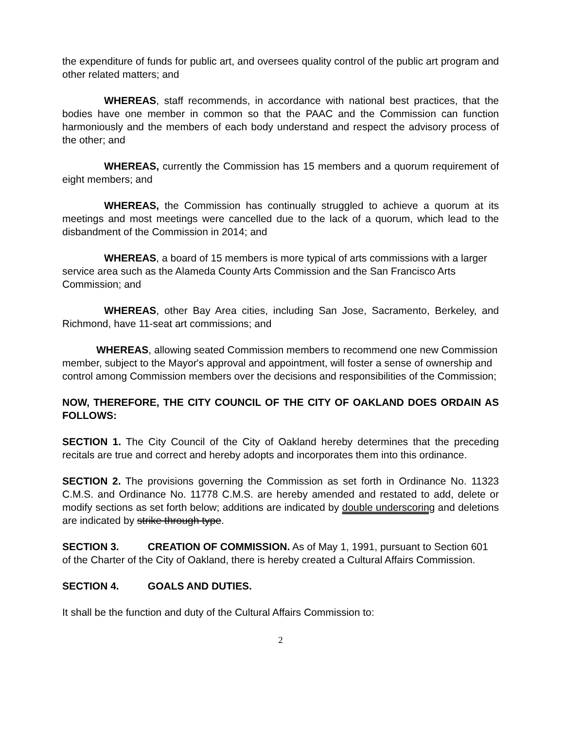the expenditure of funds for public art, and oversees quality control of the public art program and other related matters; and
WHEREAS, staff recommends, in accordance with national best practices, that the bodies have one member in common so that the PAAC and the Commission can function harmoniously and the members of each body understand and respect the advisory process of the other; and
WHEREAS, currently the Commission has 15 members and a quorum requirement of eight members; and
WHEREAS, the Commission has continually struggled to achieve a quorum at its meetings and most meetings were cancelled due to the lack of a quorum, which lead to the disbandment of the Commission in 2014; and
WHEREAS, a board of 15 members is more typical of arts commissions with a larger service area such as the Alameda County Arts Commission and the San Francisco Arts Commission; and
WHEREAS, other Bay Area cities, including San Jose, Sacramento, Berkeley, and Richmond, have 11-seat art commissions; and
WHEREAS, allowing seated Commission members to recommend one new Commission member, subject to the Mayor's approval and appointment, will foster a sense of ownership and control among Commission members over the decisions and responsibilities of the Commission;
NOW, THEREFORE, THE CITY COUNCIL OF THE CITY OF OAKLAND DOES ORDAIN AS FOLLOWS:
SECTION 1. The City Council of the City of Oakland hereby determines that the preceding recitals are true and correct and hereby adopts and incorporates them into this ordinance.
SECTION 2. The provisions governing the Commission as set forth in Ordinance No. 11323 C.M.S. and Ordinance No. 11778 C.M.S. are hereby amended and restated to add, delete or modify sections as set forth below; additions are indicated by double underscoring and deletions are indicated by strike through type.
SECTION 3. CREATION OF COMMISSION. As of May 1, 1991, pursuant to Section 601 of the Charter of the City of Oakland, there is hereby created a Cultural Affairs Commission.
SECTION 4. GOALS AND DUTIES.
It shall be the function and duty of the Cultural Affairs Commission to:
2